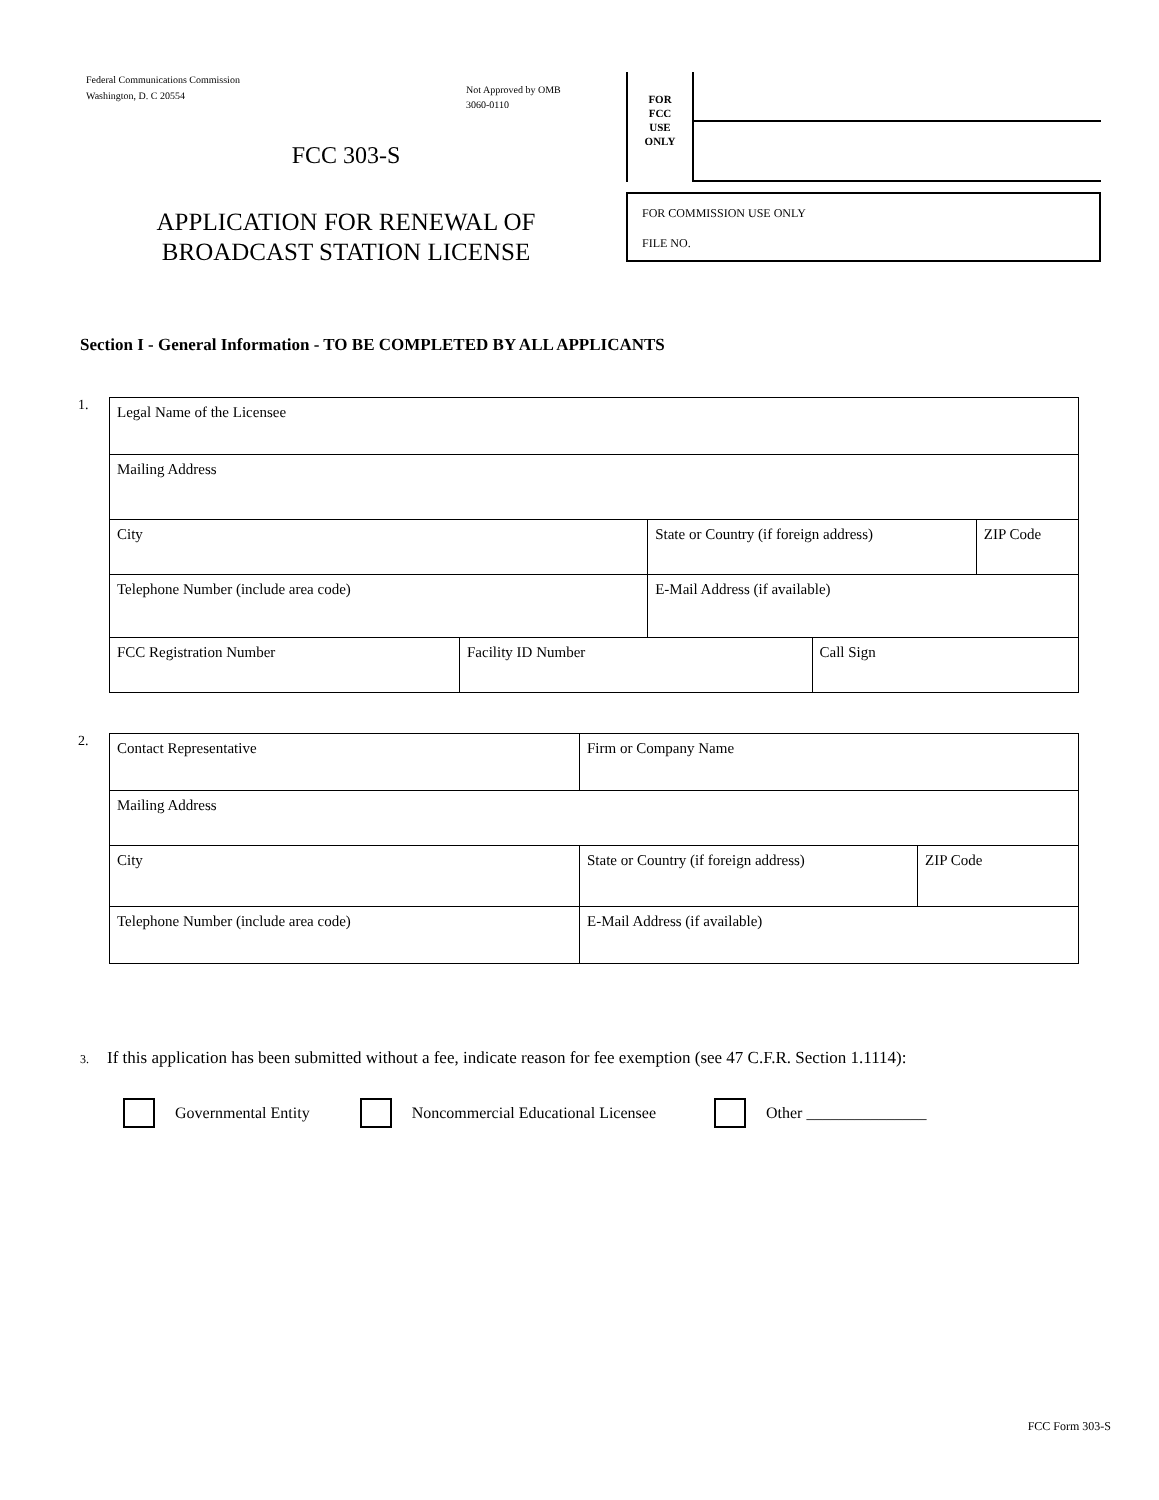Federal Communications Commission
Washington, D. C 20554
Not Approved by OMB
3060-0110
FCC 303-S
APPLICATION FOR RENEWAL OF
BROADCAST STATION LICENSE
FOR
FCC
USE
ONLY
FOR COMMISSION USE ONLY
FILE NO.
Section I - General Information - TO BE COMPLETED BY ALL APPLICANTS
1.
| Legal Name of the Licensee | | | | |
| Mailing Address | | | | |
| City | | State or Country (if foreign address) | | ZIP Code |
| Telephone Number (include area code) | | E-Mail Address (if available) | | |
| FCC Registration Number | Facility ID Number | | Call Sign | |
2.
| Contact Representative | Firm or Company Name | |
| Mailing Address | | |
| City | State or Country (if foreign address) | ZIP Code |
| Telephone Number (include area code) | E-Mail Address (if available) | |
3. If this application has been submitted without a fee, indicate reason for fee exemption (see 47 C.F.R. Section 1.1114):
Governmental Entity
Noncommercial Educational Licensee
Other _______________
FCC Form 303-S